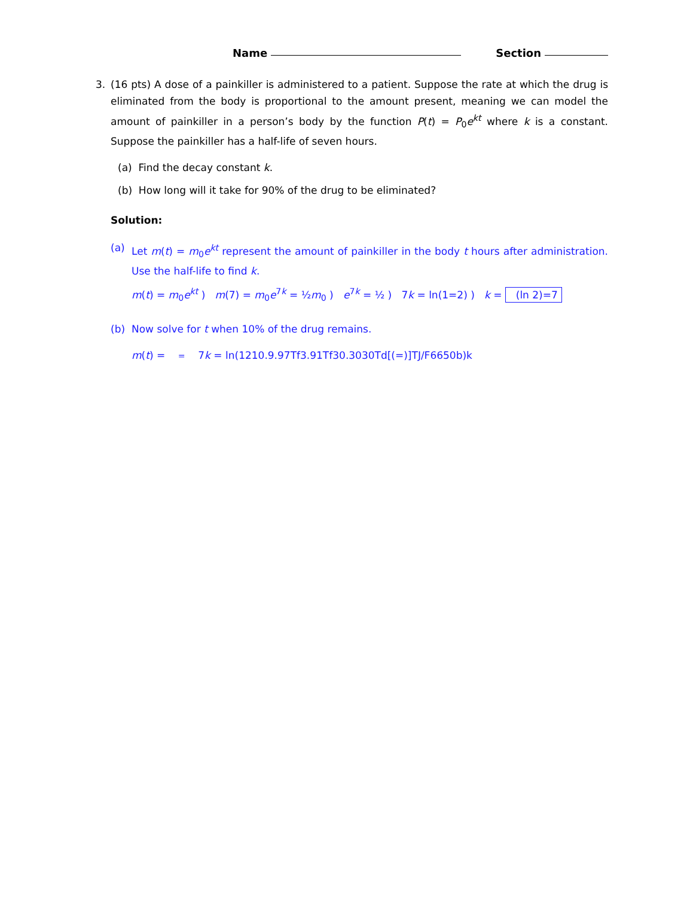Name Section
3. (16 pts) A dose of a painkiller is administered to a patient. Suppose the rate at which the drug is eliminated from the body is proportional to the amount present, meaning we can model the amount of painkiller in a person’s body by the function P(t) = P<sub>0</sub>e<sup>kt</sup> where k is a constant. Suppose the painkiller has a half-life of seven hours.
(a) Find the decay constant k.
(b) How long will it take for 90% of the drug to be eliminated?
Solution:
(a) Let m(t) = m<sub>0</sub>e<sup>kt</sup> represent the amount of painkiller in the body t hours after administration. Use the half-life to find k.
m(t) = m<sub>0</sub>e<sup>kt</sup> ) m(7) = m<sub>0</sub>e<sup>7k</sup> = ½m<sub>0</sub> ) e<sup>7k</sup> = ½ ) 7k = ln(1=2) ) k = (ln 2)=7
(b) Now solve for t when 10% of the drug remains.
m(t) = = 7k = ln(1210.9.97Tf3.91Tf30.3030Td[(=)]TJ/F6650b)k